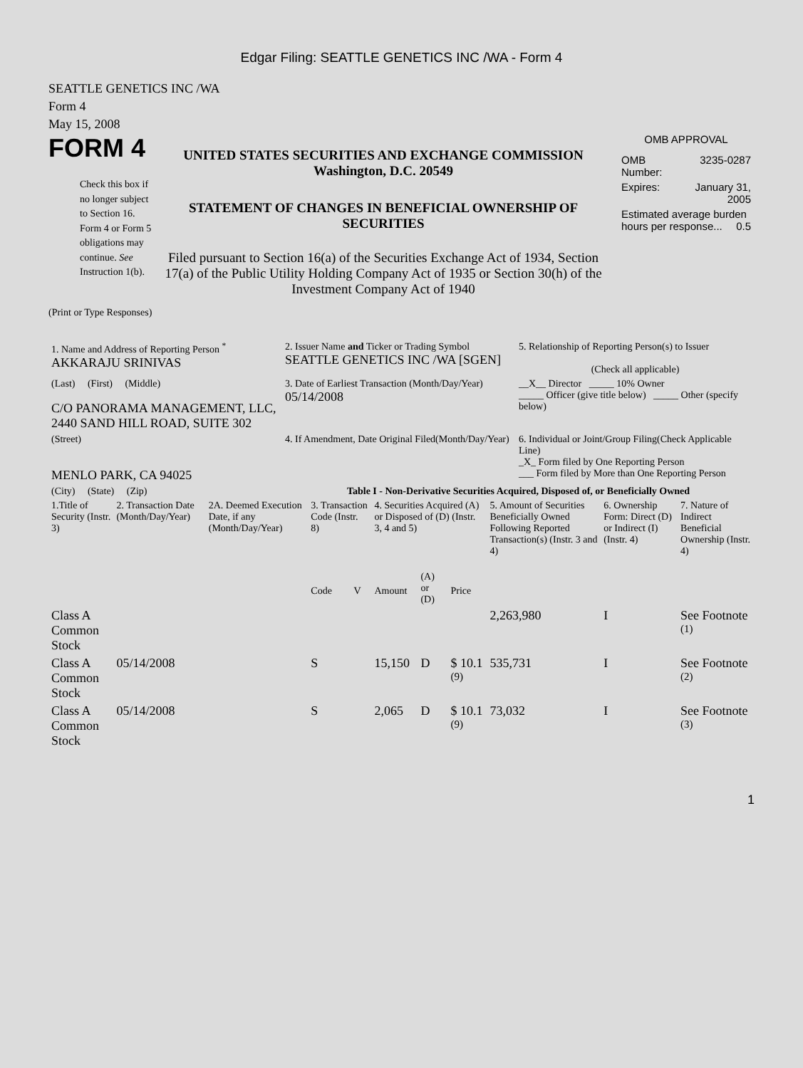Edgar Filing: SEATTLE GENETICS INC /WA - Form 4
SEATTLE GENETICS INC /WA
Form 4
May 15, 2008
FORM 4
Check this box if no longer subject to Section 16. Form 4 or Form 5 obligations may continue. See Instruction 1(b).
UNITED STATES SECURITIES AND EXCHANGE COMMISSION
Washington, D.C. 20549
STATEMENT OF CHANGES IN BENEFICIAL OWNERSHIP OF SECURITIES
Filed pursuant to Section 16(a) of the Securities Exchange Act of 1934, Section 17(a) of the Public Utility Holding Company Act of 1935 or Section 30(h) of the Investment Company Act of 1940
OMB APPROVAL
| OMB Number: | 3235-0287 |
| Expires: | January 31, 2005 |
| Estimated average burden hours per response... 0.5 | |
(Print or Type Responses)
| 1. Name and Address of Reporting Person <sup>*</sup> AKKARAJU SRINIVAS | 2. Issuer Name and Ticker or Trading Symbol SEATTLE GENETICS INC /WA [SGEN] | 5. Relationship of Reporting Person(s) to Issuer (Check all applicable) |
| (Last) (First) (Middle) C/O PANORAMA MANAGEMENT, LLC, 2440 SAND HILL ROAD, SUITE 302 | 3. Date of Earliest Transaction (Month/Day/Year) 05/14/2008 | __X__ Director _____ 10% Owner _____ Officer (give title below) _____ Other (specify below) |
| (Street) MENLO PARK, CA 94025 | 4. If Amendment, Date Original Filed(Month/Day/Year) | 6. Individual or Joint/Group Filing(Check Applicable Line) _X_ Form filed by One Reporting Person ___ Form filed by More than One Reporting Person |
| (City) (State) (Zip) | Table I - Non-Derivative Securities Acquired, Disposed of, or Beneficially Owned | |
| 1.Title of Security (Instr. 3) | 2. Transaction Date (Month/Day/Year) | 2A. Deemed Execution Date, if any (Month/Day/Year) | 3. Transaction Code (Instr. 8) | | 4. Securities Acquired (A) or Disposed of (D) (Instr. 3, 4 and 5) | | | 5. Amount of Securities Beneficially Owned Following Reported Transaction(s) (Instr. 3 and 4) | 6. Ownership Form: Direct (D) or Indirect (I) (Instr. 4) | 7. Nature of Indirect Beneficial Ownership (Instr. 4) |
| --- | --- | --- | --- | --- | --- | --- | --- | --- | --- | --- |
| | | | Code | V | Amount | (A) or (D) | Price | | | |
| Class A Common Stock | | | | | | | | 2,263,980 | I | See Footnote <sup>(1)</sup> |
| Class A Common Stock | 05/14/2008 | | S | | 15,150 | D | $ 10.1 <sup>(9)</sup> | 535,731 | I | See Footnote <sup>(2)</sup> |
| Class A Common Stock | 05/14/2008 | | S | | 2,065 | D | $ 10.1 <sup>(9)</sup> | 73,032 | I | See Footnote <sup>(3)</sup> |
1